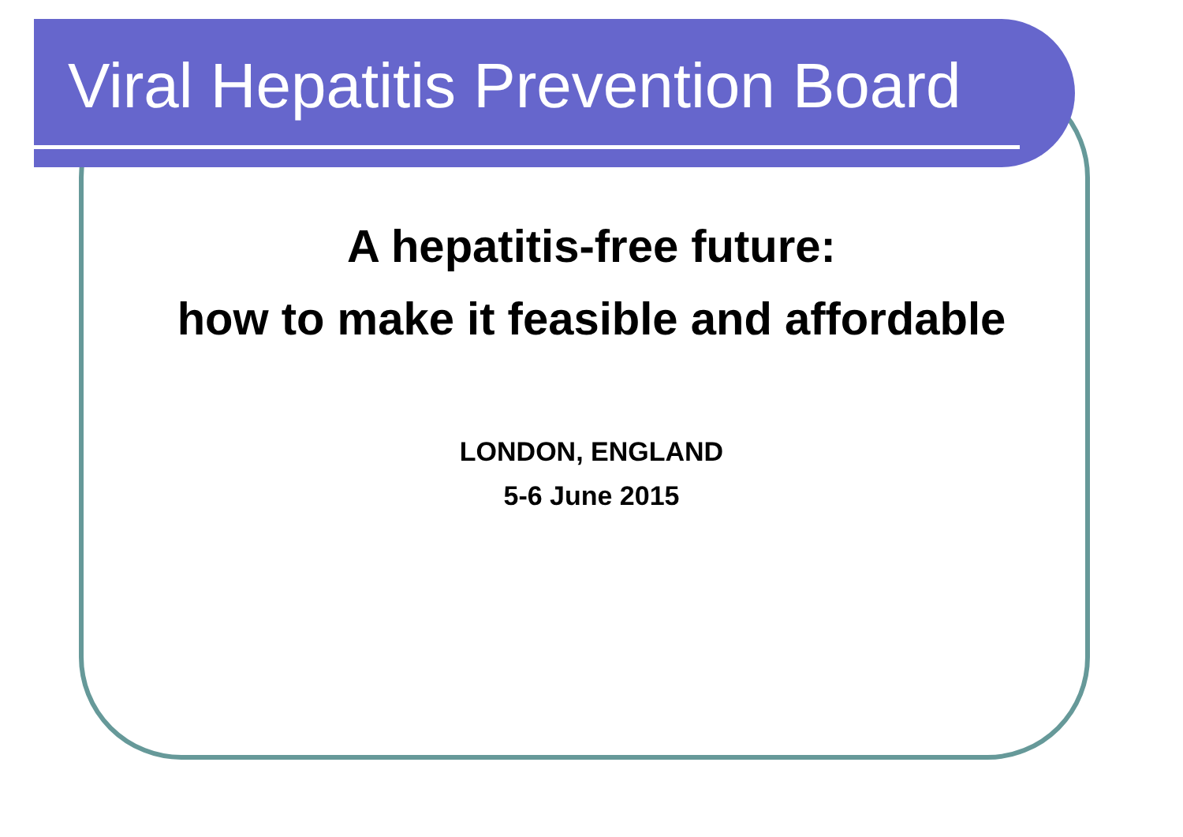Viral Hepatitis Prevention Board
A hepatitis-free future:
how to make it feasible and affordable
LONDON, ENGLAND
5-6 June 2015